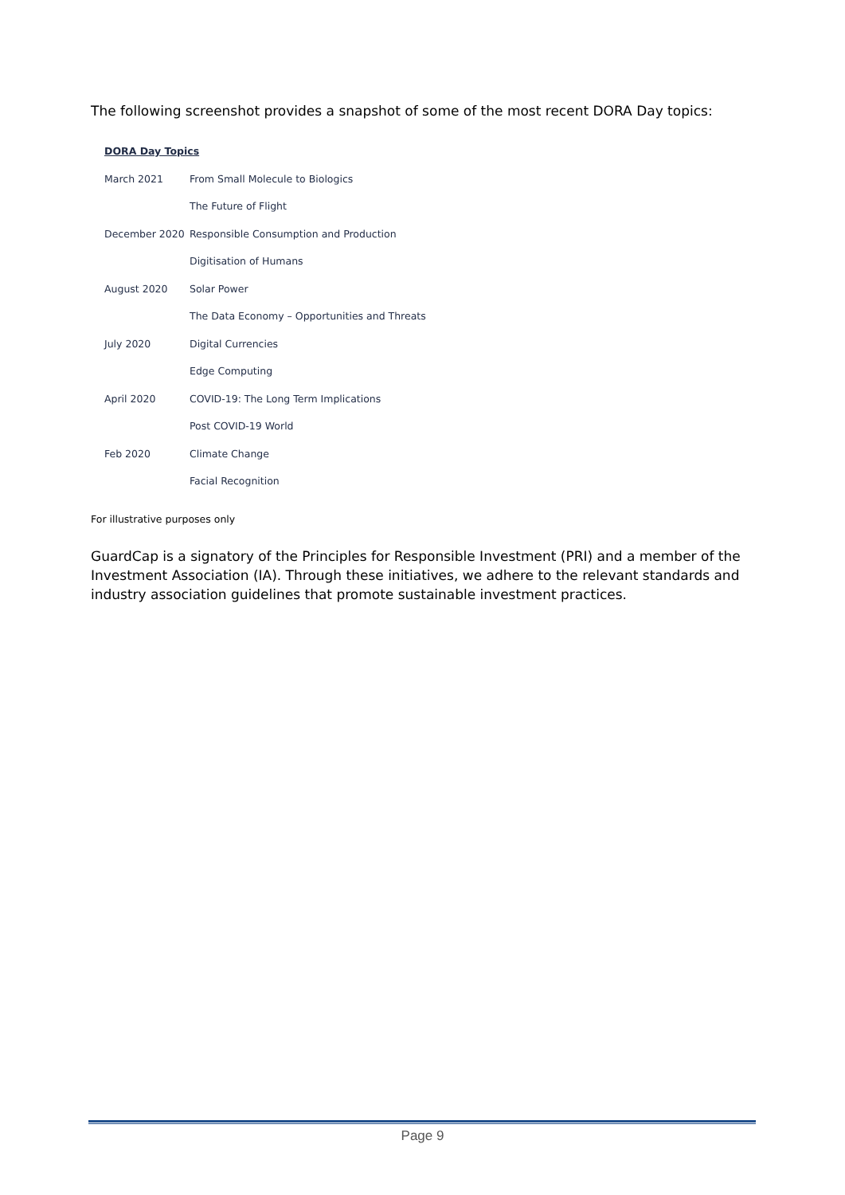The following screenshot provides a snapshot of some of the most recent DORA Day topics:
DORA Day Topics
| March 2021 | From Small Molecule to Biologics |
| | The Future of Flight |
| December 2020 | Responsible Consumption and Production |
| | Digitisation of Humans |
| August 2020 | Solar Power |
| | The Data Economy – Opportunities and Threats |
| July 2020 | Digital Currencies |
| | Edge Computing |
| April 2020 | COVID-19: The Long Term Implications |
| | Post COVID-19 World |
| Feb 2020 | Climate Change |
| | Facial Recognition |
For illustrative purposes only
GuardCap is a signatory of the Principles for Responsible Investment (PRI) and a member of the Investment Association (IA). Through these initiatives, we adhere to the relevant standards and industry association guidelines that promote sustainable investment practices.
Page 9